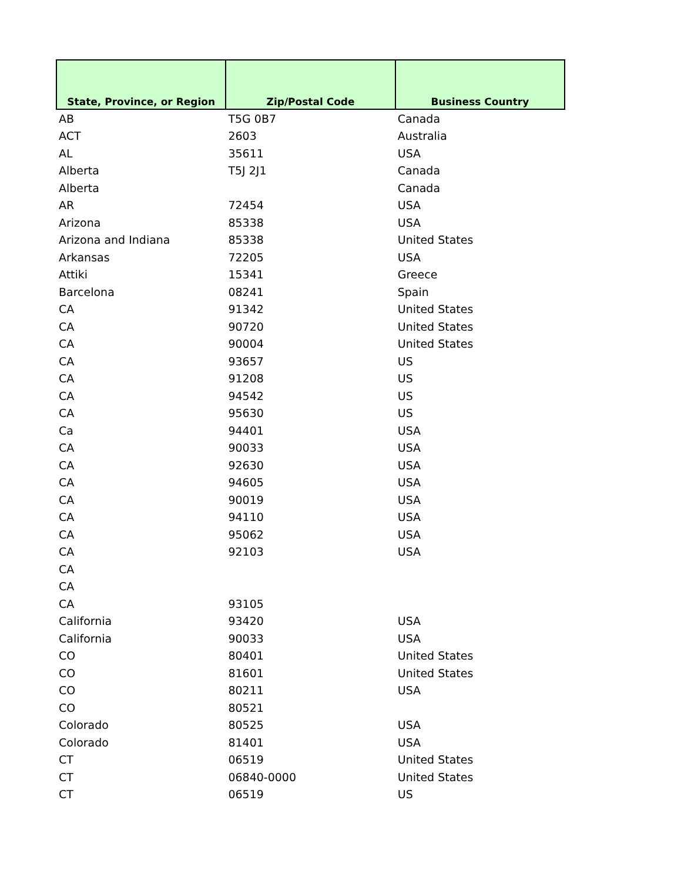| State, Province, or Region | Zip/Postal Code | Business Country |
| --- | --- | --- |
| AB | T5G 0B7 | Canada |
| ACT | 2603 | Australia |
| AL | 35611 | USA |
| Alberta | T5J 2J1 | Canada |
| Alberta | | Canada |
| AR | 72454 | USA |
| Arizona | 85338 | USA |
| Arizona and Indiana | 85338 | United States |
| Arkansas | 72205 | USA |
| Attiki | 15341 | Greece |
| Barcelona | 08241 | Spain |
| CA | 91342 | United States |
| CA | 90720 | United States |
| CA | 90004 | United States |
| CA | 93657 | US |
| CA | 91208 | US |
| CA | 94542 | US |
| CA | 95630 | US |
| Ca | 94401 | USA |
| CA | 90033 | USA |
| CA | 92630 | USA |
| CA | 94605 | USA |
| CA | 90019 | USA |
| CA | 94110 | USA |
| CA | 95062 | USA |
| CA | 92103 | USA |
| CA | | |
| CA | | |
| CA | 93105 | |
| California | 93420 | USA |
| California | 90033 | USA |
| CO | 80401 | United States |
| CO | 81601 | United States |
| CO | 80211 | USA |
| CO | 80521 | |
| Colorado | 80525 | USA |
| Colorado | 81401 | USA |
| CT | 06519 | United States |
| CT | 06840-0000 | United States |
| CT | 06519 | US |